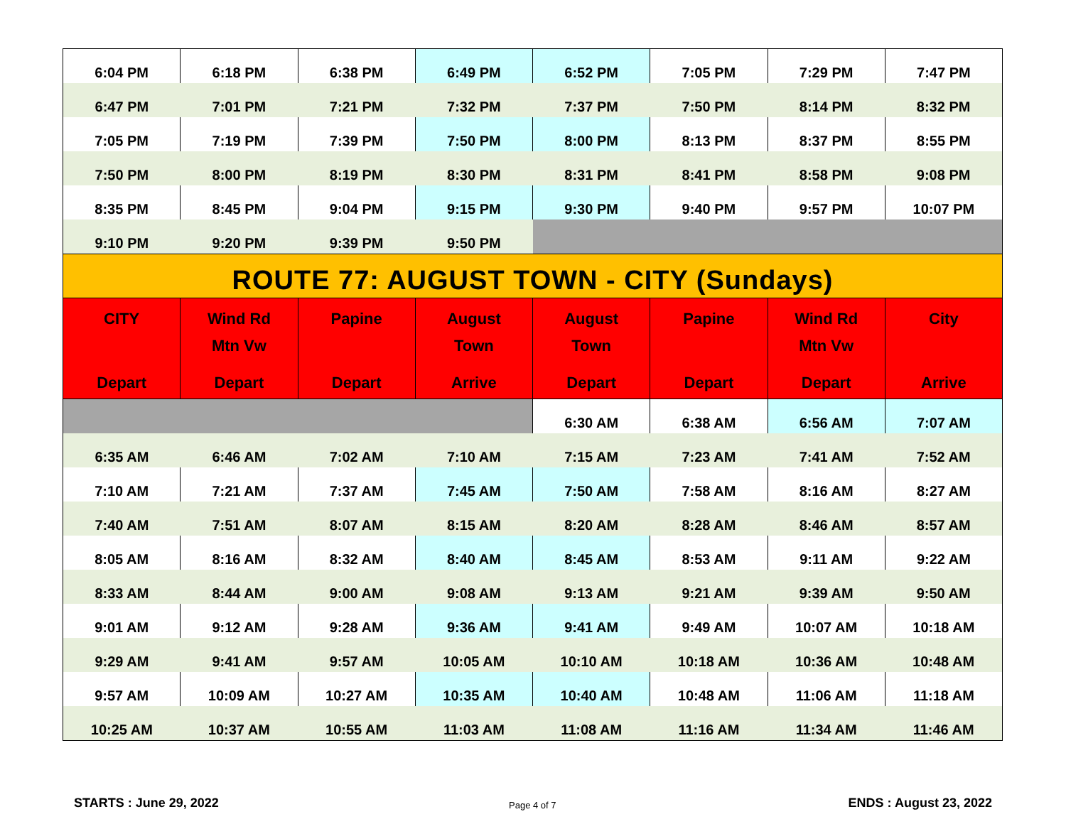| 6:04 PM | 6:18 PM | 6:38 PM | 6:49 PM | 6:52 PM | 7:05 PM | 7:29 PM | 7:47 PM |
| 6:47 PM | 7:01 PM | 7:21 PM | 7:32 PM | 7:37 PM | 7:50 PM | 8:14 PM | 8:32 PM |
| 7:05 PM | 7:19 PM | 7:39 PM | 7:50 PM | 8:00 PM | 8:13 PM | 8:37 PM | 8:55 PM |
| 7:50 PM | 8:00 PM | 8:19 PM | 8:30 PM | 8:31 PM | 8:41 PM | 8:58 PM | 9:08 PM |
| 8:35 PM | 8:45 PM | 9:04 PM | 9:15 PM | 9:30 PM | 9:40 PM | 9:57 PM | 10:07 PM |
| 9:10 PM | 9:20 PM | 9:39 PM | 9:50 PM | | | | |
| ROUTE 77: AUGUST TOWN - CITY (Sundays) | | | | | | | |
| CITY Depart | Wind Rd Mtn Vw Depart | Papine Depart | August Town Arrive | August Town Depart | Papine Depart | Wind Rd Mtn Vw Depart | City Arrive |
| | | | | 6:30 AM | 6:38 AM | 6:56 AM | 7:07 AM |
| 6:35 AM | 6:46 AM | 7:02 AM | 7:10 AM | 7:15 AM | 7:23 AM | 7:41 AM | 7:52 AM |
| 7:10 AM | 7:21 AM | 7:37 AM | 7:45 AM | 7:50 AM | 7:58 AM | 8:16 AM | 8:27 AM |
| 7:40 AM | 7:51 AM | 8:07 AM | 8:15 AM | 8:20 AM | 8:28 AM | 8:46 AM | 8:57 AM |
| 8:05 AM | 8:16 AM | 8:32 AM | 8:40 AM | 8:45 AM | 8:53 AM | 9:11 AM | 9:22 AM |
| 8:33 AM | 8:44 AM | 9:00 AM | 9:08 AM | 9:13 AM | 9:21 AM | 9:39 AM | 9:50 AM |
| 9:01 AM | 9:12 AM | 9:28 AM | 9:36 AM | 9:41 AM | 9:49 AM | 10:07 AM | 10:18 AM |
| 9:29 AM | 9:41 AM | 9:57 AM | 10:05 AM | 10:10 AM | 10:18 AM | 10:36 AM | 10:48 AM |
| 9:57 AM | 10:09 AM | 10:27 AM | 10:35 AM | 10:40 AM | 10:48 AM | 11:06 AM | 11:18 AM |
| 10:25 AM | 10:37 AM | 10:55 AM | 11:03 AM | 11:08 AM | 11:16 AM | 11:34 AM | 11:46 AM |
STARTS : June 29, 2022 Page 4 of 7 ENDS : August 23, 2022